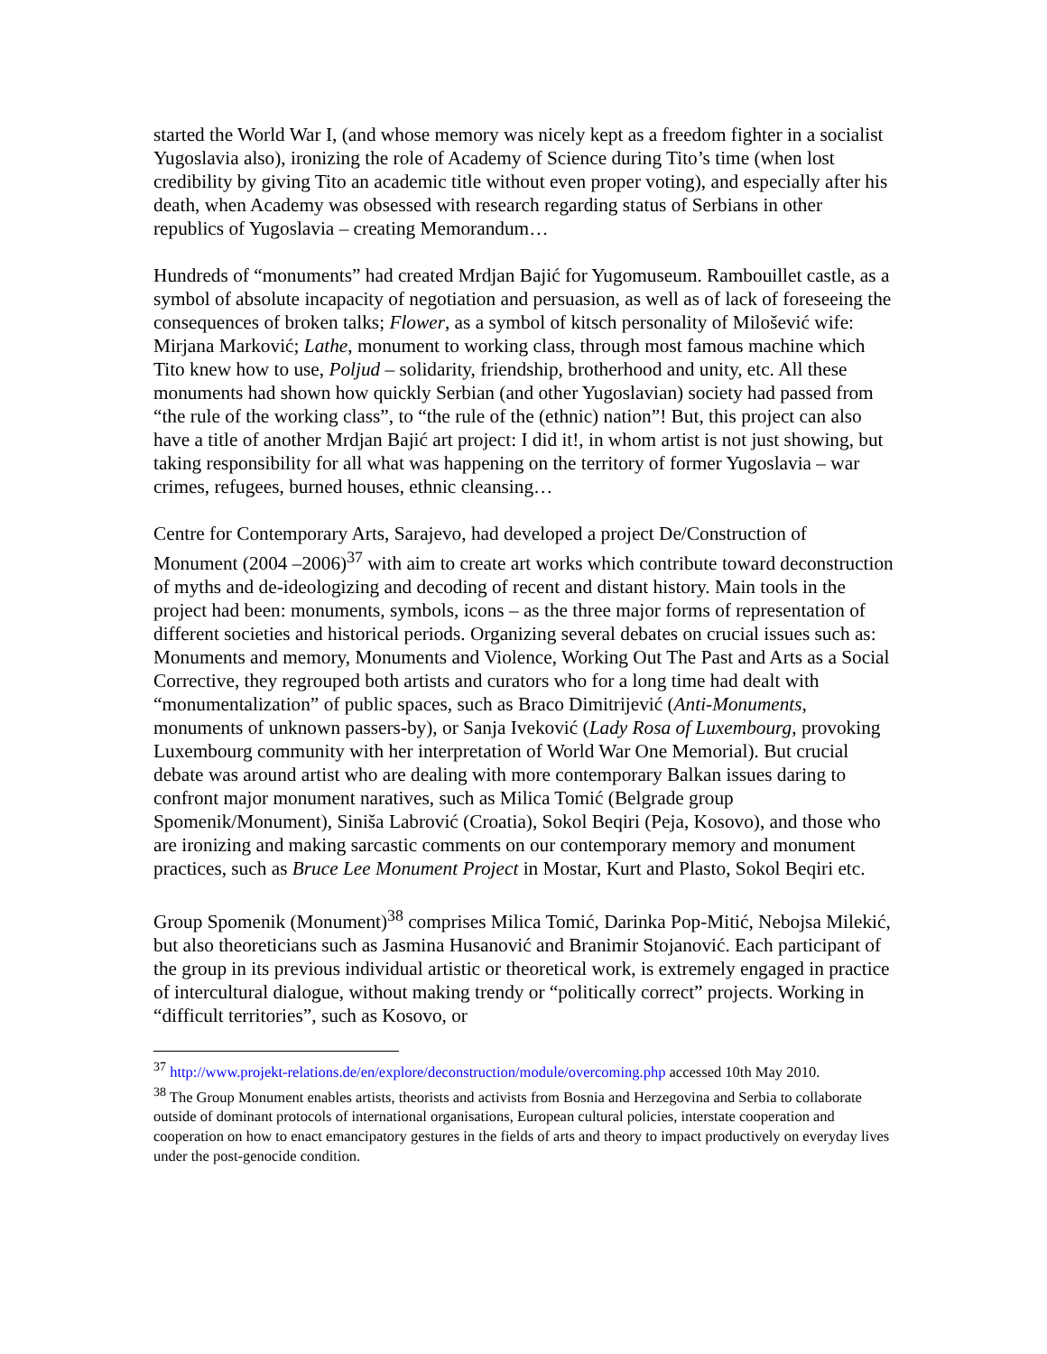started the World War I, (and whose memory was nicely kept as a freedom fighter in a socialist Yugoslavia also), ironizing the role of Academy of Science during Tito’s time (when lost credibility by giving Tito an academic title without even proper voting), and especially after his death, when Academy was obsessed with research regarding status of Serbians in other republics of Yugoslavia – creating Memorandum…
Hundreds of “monuments” had created Mrdjan Bajić for Yugomuseum. Rambouillet castle, as a symbol of absolute incapacity of negotiation and persuasion, as well as of lack of foreseeing the consequences of broken talks; Flower, as a symbol of kitsch personality of Milošević wife: Mirjana Marković; Lathe, monument to working class, through most famous machine which Tito knew how to use, Poljud – solidarity, friendship, brotherhood and unity, etc. All these monuments had shown how quickly Serbian (and other Yugoslavian) society had passed from “the rule of the working class”, to “the rule of the (ethnic) nation”! But, this project can also have a title of another Mrdjan Bajić art project: I did it!, in whom artist is not just showing, but taking responsibility for all what was happening on the territory of former Yugoslavia – war crimes, refugees, burned houses, ethnic cleansing…
Centre for Contemporary Arts, Sarajevo, had developed a project De/Construction of Monument (2004 –2006)<sup>37</sup> with aim to create art works which contribute toward deconstruction of myths and de-ideologizing and decoding of recent and distant history. Main tools in the project had been: monuments, symbols, icons – as the three major forms of representation of different societies and historical periods. Organizing several debates on crucial issues such as: Monuments and memory, Monuments and Violence, Working Out The Past and Arts as a Social Corrective, they regrouped both artists and curators who for a long time had dealt with “monumentalization” of public spaces, such as Braco Dimitrijević (Anti-Monuments, monuments of unknown passers-by), or Sanja Iveković (Lady Rosa of Luxembourg, provoking Luxembourg community with her interpretation of World War One Memorial). But crucial debate was around artist who are dealing with more contemporary Balkan issues daring to confront major monument naratives, such as Milica Tomić (Belgrade group Spomenik/Monument), Siniša Labrović (Croatia), Sokol Beqiri (Peja, Kosovo), and those who are ironizing and making sarcastic comments on our contemporary memory and monument practices, such as Bruce Lee Monument Project in Mostar, Kurt and Plasto, Sokol Beqiri etc.
Group Spomenik (Monument)<sup>38</sup> comprises Milica Tomić, Darinka Pop-Mitić, Nebojsa Milekić, but also theoreticians such as Jasmina Husanović and Branimir Stojanović. Each participant of the group in its previous individual artistic or theoretical work, is extremely engaged in practice of intercultural dialogue, without making trendy or “politically correct” projects. Working in “difficult territories”, such as Kosovo, or
<sup>37</sup> http://www.projekt-relations.de/en/explore/deconstruction/module/overcoming.php accessed 10th May 2010.
<sup>38</sup> The Group Monument enables artists, theorists and activists from Bosnia and Herzegovina and Serbia to collaborate outside of dominant protocols of international organisations, European cultural policies, interstate cooperation and cooperation on how to enact emancipatory gestures in the fields of arts and theory to impact productively on everyday lives under the post-genocide condition.